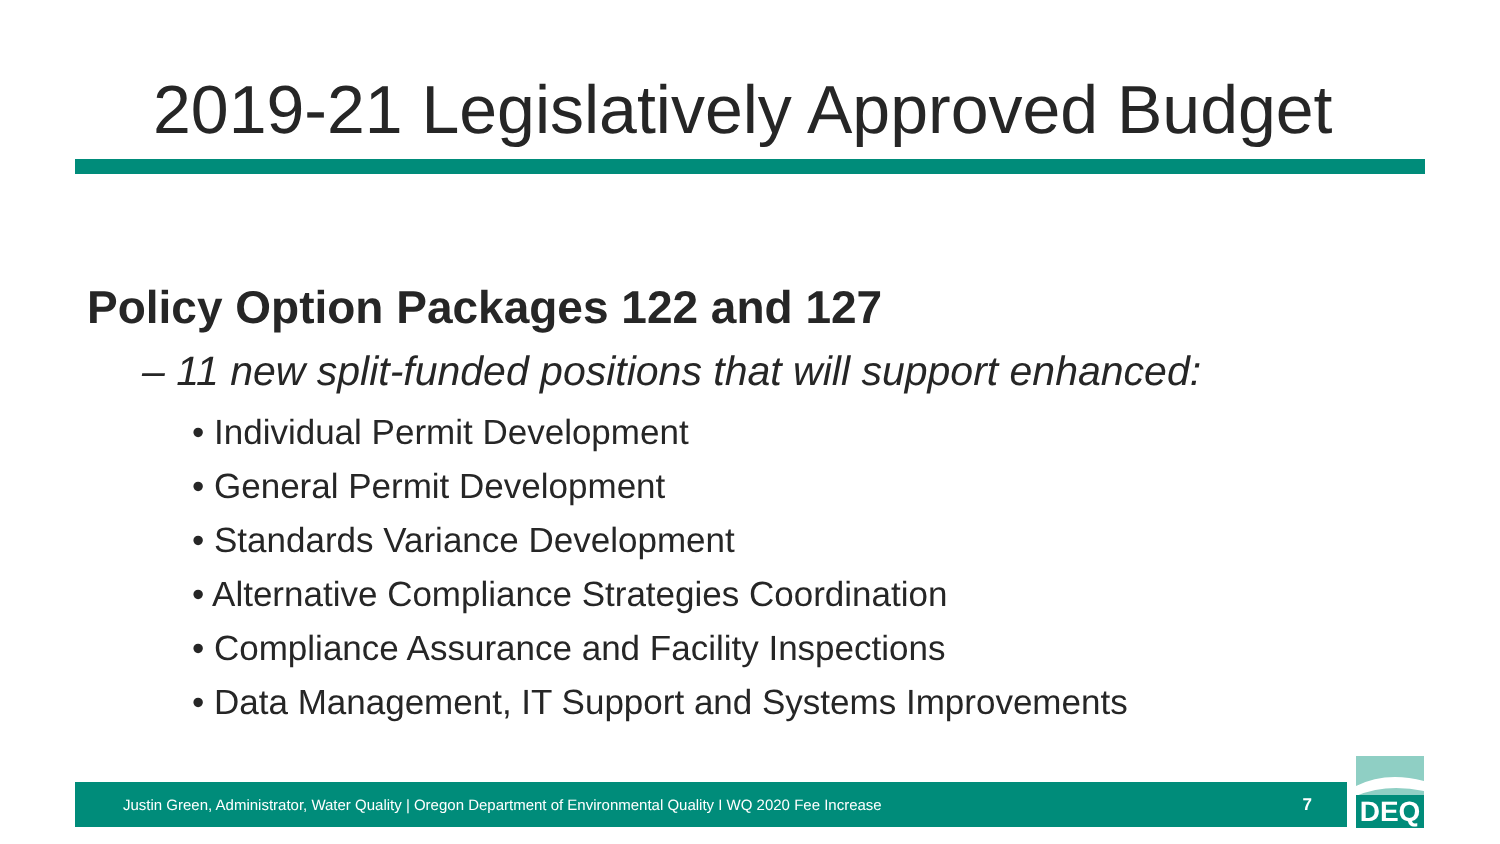2019-21 Legislatively Approved Budget
Policy Option Packages 122 and 127
– 11 new split-funded positions that will support enhanced:
• Individual Permit Development
• General Permit Development
• Standards Variance Development
• Alternative Compliance Strategies Coordination
• Compliance Assurance and Facility Inspections
• Data Management, IT Support and Systems Improvements
Justin Green, Administrator, Water Quality | Oregon Department of Environmental Quality I WQ 2020 Fee Increase 7
DEQ